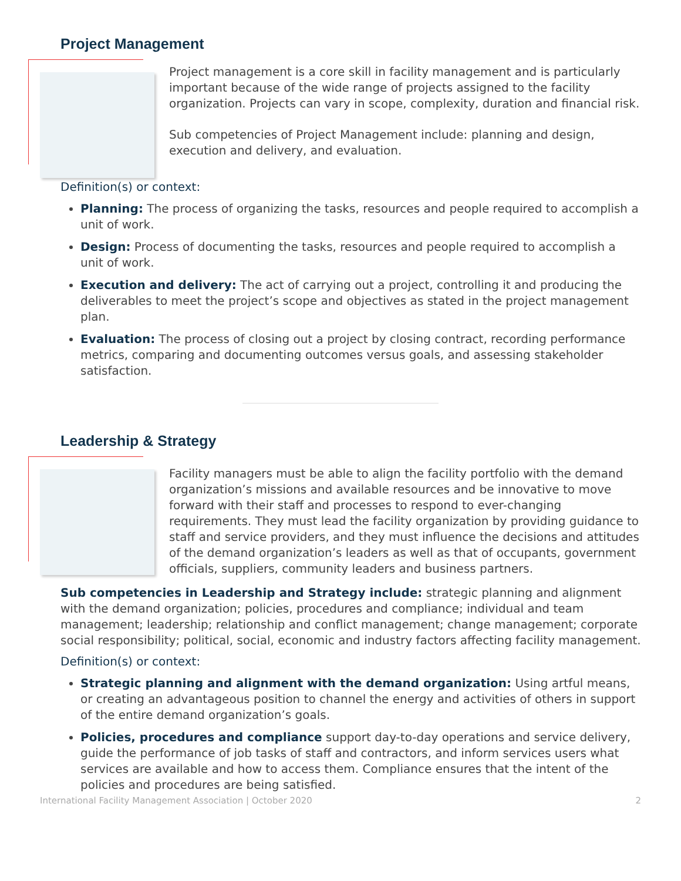Project Management
Project management is a core skill in facility management and is particularly important because of the wide range of projects assigned to the facility organization. Projects can vary in scope, complexity, duration and financial risk.
Sub competencies of Project Management include: planning and design, execution and delivery, and evaluation.
Definition(s) or context:
Planning: The process of organizing the tasks, resources and people required to accomplish a unit of work.
Design: Process of documenting the tasks, resources and people required to accomplish a unit of work.
Execution and delivery: The act of carrying out a project, controlling it and producing the deliverables to meet the project’s scope and objectives as stated in the project management plan.
Evaluation: The process of closing out a project by closing contract, recording performance metrics, comparing and documenting outcomes versus goals, and assessing stakeholder satisfaction.
Leadership & Strategy
Facility managers must be able to align the facility portfolio with the demand organization’s missions and available resources and be innovative to move forward with their staff and processes to respond to ever-changing requirements. They must lead the facility organization by providing guidance to staff and service providers, and they must influence the decisions and attitudes of the demand organization’s leaders as well as that of occupants, government officials, suppliers, community leaders and business partners.
Sub competencies in Leadership and Strategy include: strategic planning and alignment with the demand organization; policies, procedures and compliance; individual and team management; leadership; relationship and conflict management; change management; corporate social responsibility; political, social, economic and industry factors affecting facility management.
Definition(s) or context:
Strategic planning and alignment with the demand organization: Using artful means, or creating an advantageous position to channel the energy and activities of others in support of the entire demand organization’s goals.
Policies, procedures and compliance support day-to-day operations and service delivery, guide the performance of job tasks of staff and contractors, and inform services users what services are available and how to access them. Compliance ensures that the intent of the policies and procedures are being satisfied.
International Facility Management Association | October 2020 2